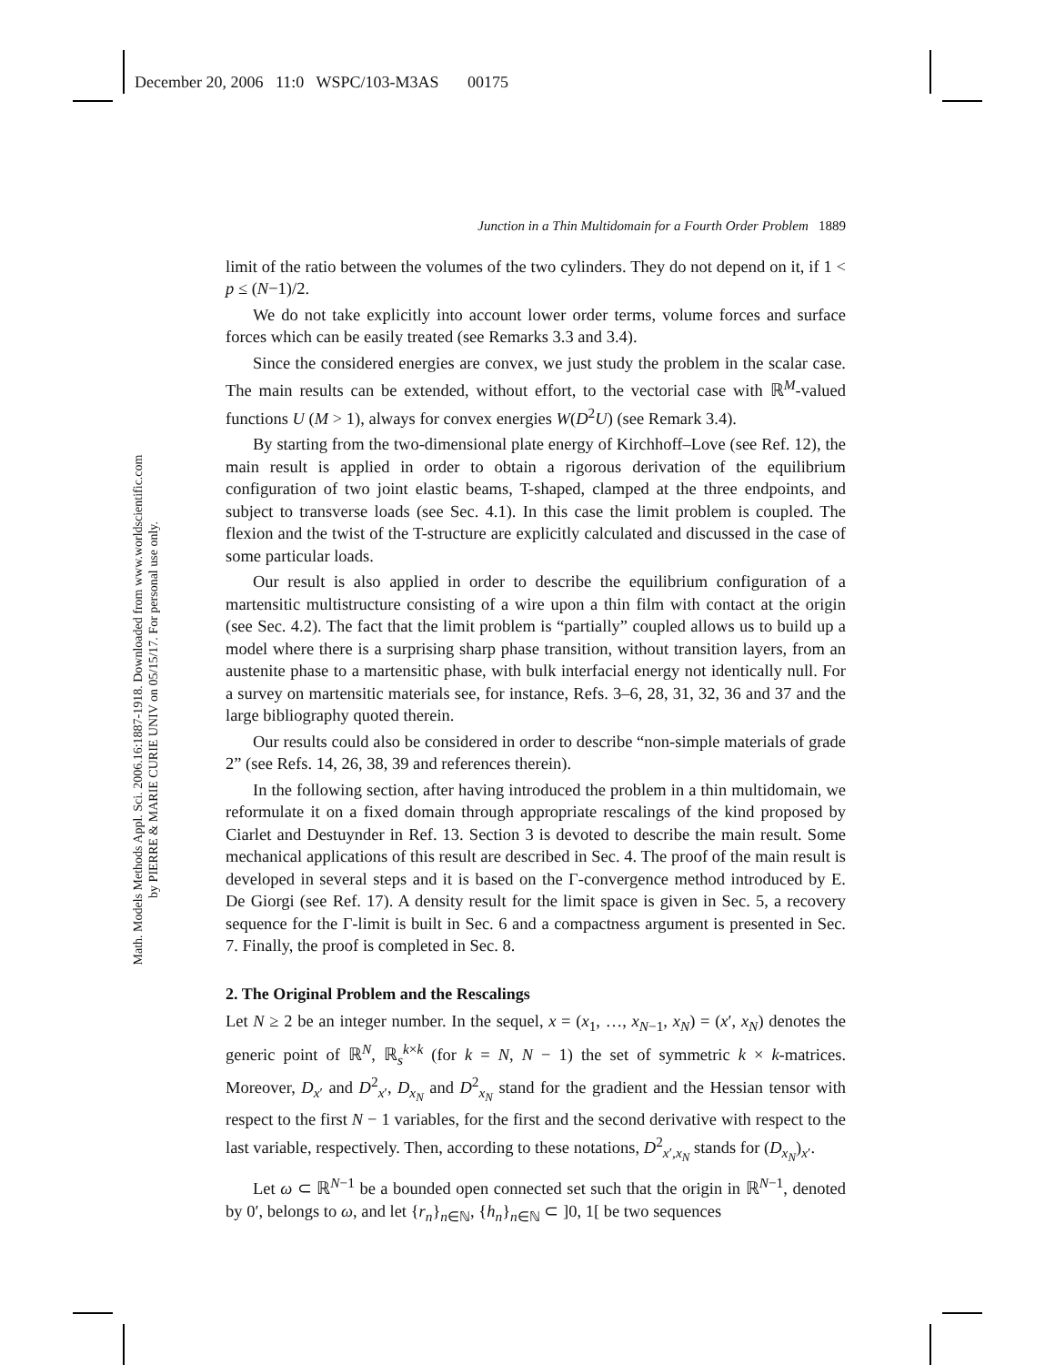December 20, 2006 11:0 WSPC/103-M3AS 00175
Math. Models Methods Appl. Sci. 2006.16:1887-1918. Downloaded from www.worldscientific.com
by PIERRE & MARIE CURIE UNIV on 05/15/17. For personal use only.
Junction in a Thin Multidomain for a Fourth Order Problem 1889
limit of the ratio between the volumes of the two cylinders. They do not depend on it, if 1 < p ≤ (N−1)/2.
We do not take explicitly into account lower order terms, volume forces and surface forces which can be easily treated (see Remarks 3.3 and 3.4).
Since the considered energies are convex, we just study the problem in the scalar case. The main results can be extended, without effort, to the vectorial case with ℝ<sup>M</sup>-valued functions U (M > 1), always for convex energies W(D<sup>2</sup>U) (see Remark 3.4).
By starting from the two-dimensional plate energy of Kirchhoff–Love (see Ref. 12), the main result is applied in order to obtain a rigorous derivation of the equilibrium configuration of two joint elastic beams, T-shaped, clamped at the three endpoints, and subject to transverse loads (see Sec. 4.1). In this case the limit problem is coupled. The flexion and the twist of the T-structure are explicitly calculated and discussed in the case of some particular loads.
Our result is also applied in order to describe the equilibrium configuration of a martensitic multistructure consisting of a wire upon a thin film with contact at the origin (see Sec. 4.2). The fact that the limit problem is “partially” coupled allows us to build up a model where there is a surprising sharp phase transition, without transition layers, from an austenite phase to a martensitic phase, with bulk interfacial energy not identically null. For a survey on martensitic materials see, for instance, Refs. 3–6, 28, 31, 32, 36 and 37 and the large bibliography quoted therein.
Our results could also be considered in order to describe “non-simple materials of grade 2” (see Refs. 14, 26, 38, 39 and references therein).
In the following section, after having introduced the problem in a thin multidomain, we reformulate it on a fixed domain through appropriate rescalings of the kind proposed by Ciarlet and Destuynder in Ref. 13. Section 3 is devoted to describe the main result. Some mechanical applications of this result are described in Sec. 4. The proof of the main result is developed in several steps and it is based on the Γ-convergence method introduced by E. De Giorgi (see Ref. 17). A density result for the limit space is given in Sec. 5, a recovery sequence for the Γ-limit is built in Sec. 6 and a compactness argument is presented in Sec. 7. Finally, the proof is completed in Sec. 8.
2. The Original Problem and the Rescalings
Let N ≥ 2 be an integer number. In the sequel, x = (x<sub>1</sub>, …, x<sub>N−1</sub>, x<sub>N</sub>) = (x′, x<sub>N</sub>) denotes the generic point of ℝ<sup>N</sup>, ℝ<sub>s</sub><sup>k×k</sup> (for k = N, N − 1) the set of symmetric k × k-matrices. Moreover, D<sub>x′</sub> and D<sup>2</sup><sub>x′</sub>, D<sub>x<sub>N</sub></sub> and D<sup>2</sup><sub>x<sub>N</sub></sub> stand for the gradient and the Hessian tensor with respect to the first N − 1 variables, for the first and the second derivative with respect to the last variable, respectively. Then, according to these notations, D<sup>2</sup><sub>x′,x<sub>N</sub></sub> stands for (D<sub>x<sub>N</sub></sub>)<sub>x′</sub>.
Let ω ⊂ ℝ<sup>N−1</sup> be a bounded open connected set such that the origin in ℝ<sup>N−1</sup>, denoted by 0′, belongs to ω, and let {r<sub>n</sub>}<sub>n∈ℕ</sub>, {h<sub>n</sub>}<sub>n∈ℕ</sub> ⊂ ]0, 1[ be two sequences